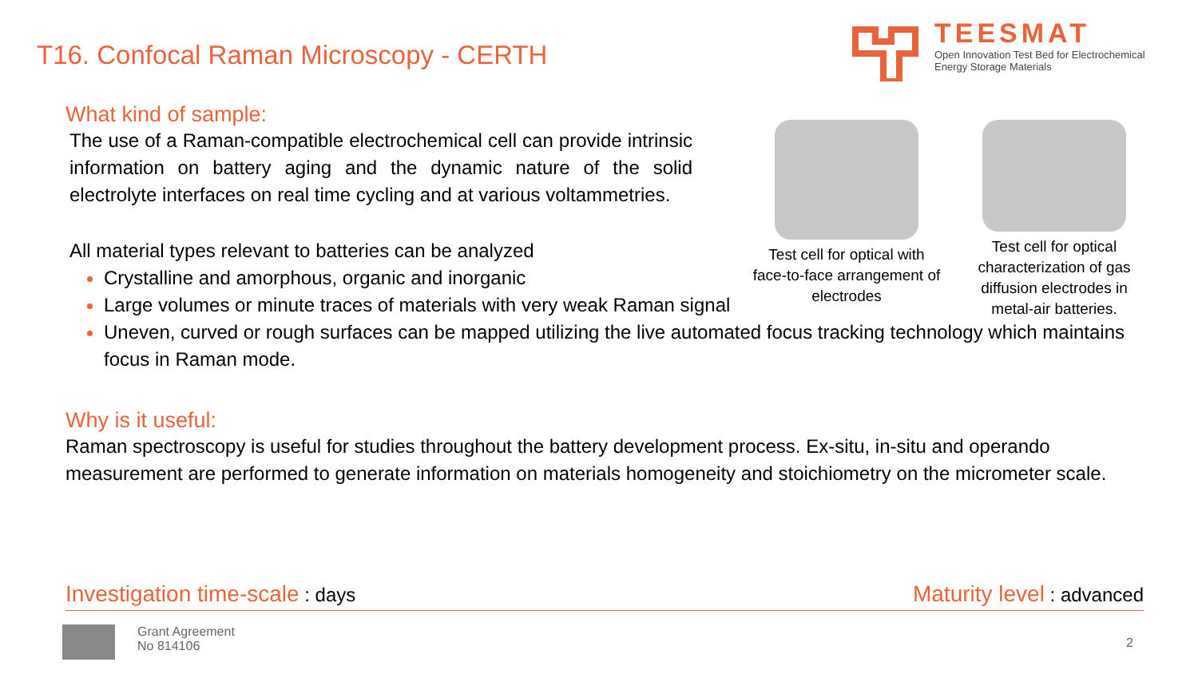T16. Confocal Raman Microscopy - CERTH
TEESMAT
Open Innovation Test Bed for Electrochemical
Energy Storage Materials
Test cell for optical with face-to-face arrangement of electrodes
Test cell for optical characterization of gas diffusion electrodes in metal-air batteries.
What kind of sample:
The use of a Raman-compatible electrochemical cell can provide intrinsic information on battery aging and the dynamic nature of the solid electrolyte interfaces on real time cycling and at various voltammetries.
All material types relevant to batteries can be analyzed
Crystalline and amorphous, organic and inorganic
Large volumes or minute traces of materials with very weak Raman signal
Uneven, curved or rough surfaces can be mapped utilizing the live automated focus tracking technology which maintains focus in Raman mode.
Why is it useful:
Raman spectroscopy is useful for studies throughout the battery development process. Ex-situ, in-situ and operando measurement are performed to generate information on materials homogeneity and stoichiometry on the micrometer scale.
Investigation time-scale : days Maturity level : advanced
Grant Agreement
No 814106
2